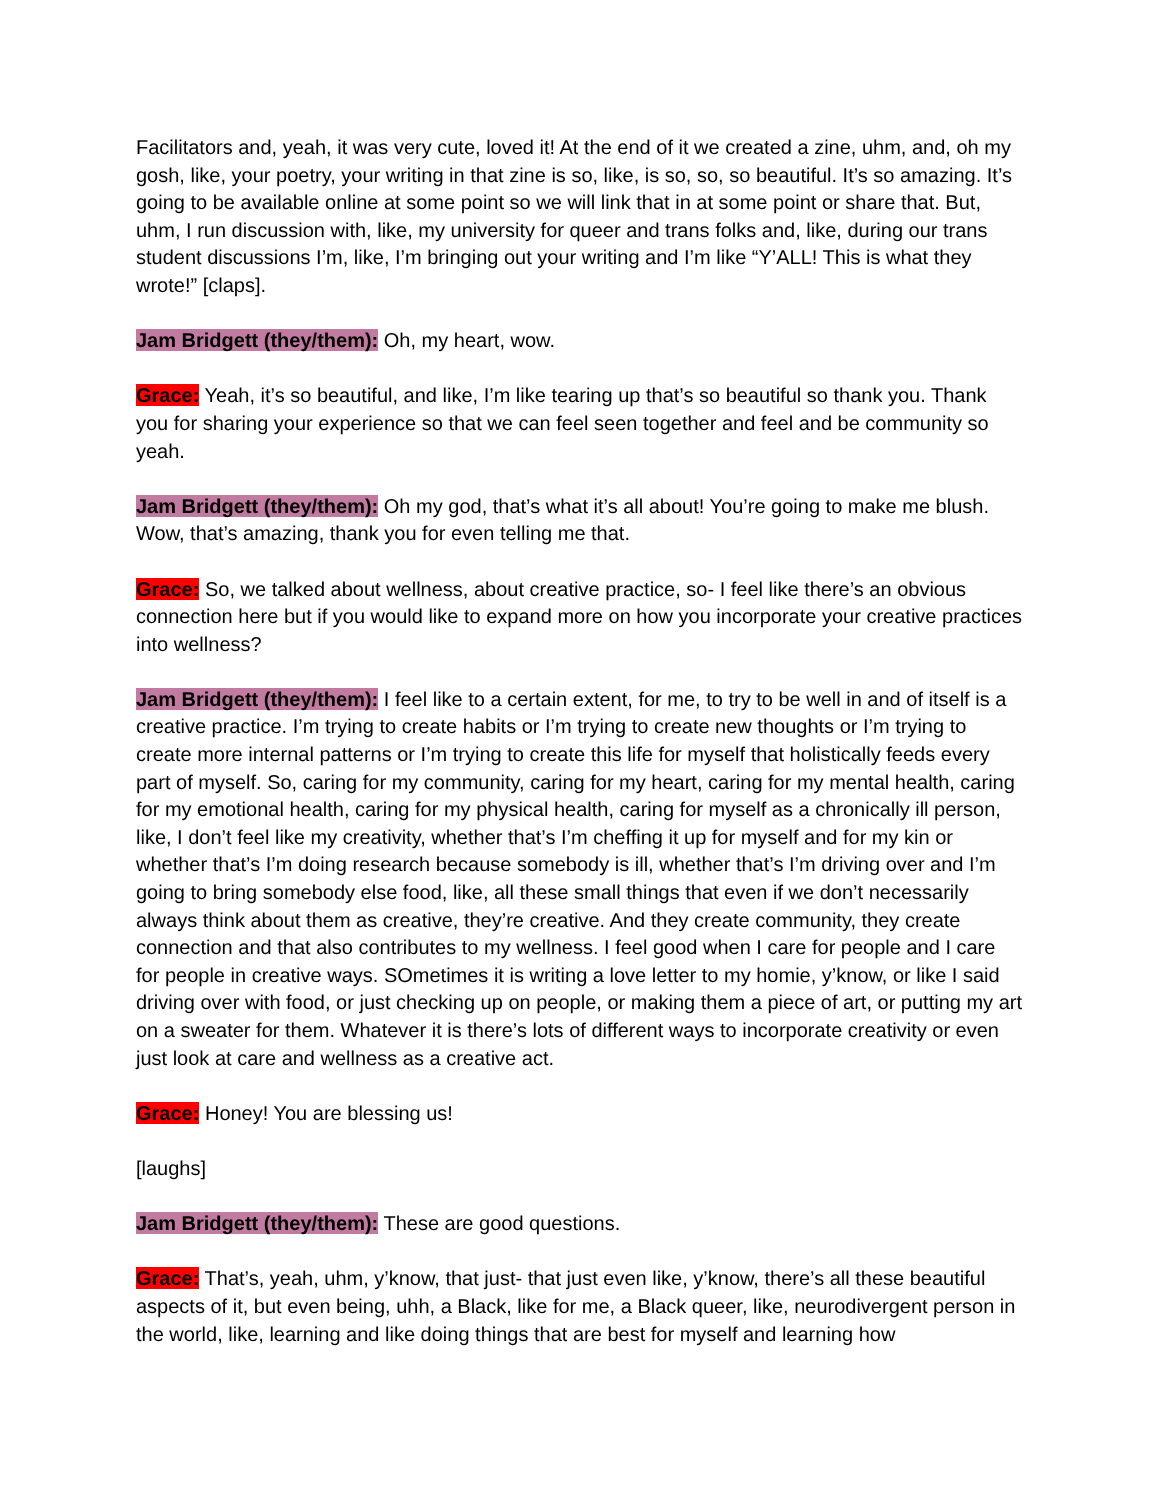Facilitators and, yeah, it was very cute, loved it! At the end of it we created a zine, uhm, and, oh my gosh, like, your poetry, your writing in that zine is so, like, is so, so, so beautiful. It’s so amazing. It’s going to be available online at some point so we will link that in at some point or share that. But, uhm, I run discussion with, like, my university for queer and trans folks and, like, during our trans student discussions I’m, like, I’m bringing out your writing and I’m like “Y’ALL! This is what they wrote!” [claps].
Jam Bridgett (they/them): Oh, my heart, wow.
Grace: Yeah, it’s so beautiful, and like, I’m like tearing up that’s so beautiful so thank you. Thank you for sharing your experience so that we can feel seen together and feel and be community so yeah.
Jam Bridgett (they/them): Oh my god, that’s what it’s all about! You’re going to make me blush. Wow, that’s amazing, thank you for even telling me that.
Grace: So, we talked about wellness, about creative practice, so- I feel like there’s an obvious connection here but if you would like to expand more on how you incorporate your creative practices into wellness?
Jam Bridgett (they/them): I feel like to a certain extent, for me, to try to be well in and of itself is a creative practice. I’m trying to create habits or I’m trying to create new thoughts or I’m trying to create more internal patterns or I’m trying to create this life for myself that holistically feeds every part of myself. So, caring for my community, caring for my heart, caring for my mental health, caring for my emotional health, caring for my physical health, caring for myself as a chronically ill person, like, I don’t feel like my creativity, whether that’s I’m cheffing it up for myself and for my kin or whether that’s I’m doing research because somebody is ill, whether that’s I’m driving over and I’m going to bring somebody else food, like, all these small things that even if we don’t necessarily always think about them as creative, they’re creative. And they create community, they create connection and that also contributes to my wellness. I feel good when I care for people and I care for people in creative ways. SOmetimes it is writing a love letter to my homie, y’know, or like I said driving over with food, or just checking up on people, or making them a piece of art, or putting my art on a sweater for them. Whatever it is there’s lots of different ways to incorporate creativity or even just look at care and wellness as a creative act.
Grace: Honey! You are blessing us!
[laughs]
Jam Bridgett (they/them): These are good questions.
Grace: That’s, yeah, uhm, y’know, that just- that just even like, y’know, there’s all these beautiful aspects of it, but even being, uhh, a Black, like for me, a Black queer, like, neurodivergent person in the world, like, learning and like doing things that are best for myself and learning how